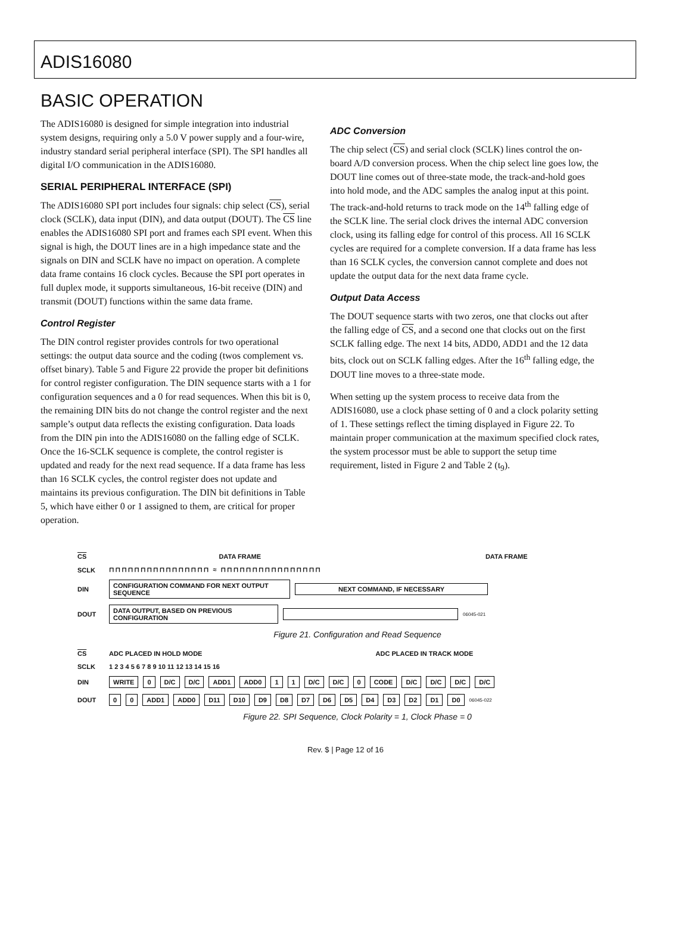ADIS16080
BASIC OPERATION
The ADIS16080 is designed for simple integration into industrial system designs, requiring only a 5.0 V power supply and a four-wire, industry standard serial peripheral interface (SPI). The SPI handles all digital I/O communication in the ADIS16080.
SERIAL PERIPHERAL INTERFACE (SPI)
The ADIS16080 SPI port includes four signals: chip select (CS), serial clock (SCLK), data input (DIN), and data output (DOUT). The CS line enables the ADIS16080 SPI port and frames each SPI event. When this signal is high, the DOUT lines are in a high impedance state and the signals on DIN and SCLK have no impact on operation. A complete data frame contains 16 clock cycles. Because the SPI port operates in full duplex mode, it supports simultaneous, 16-bit receive (DIN) and transmit (DOUT) functions within the same data frame.
Control Register
The DIN control register provides controls for two operational settings: the output data source and the coding (twos complement vs. offset binary). Table 5 and Figure 22 provide the proper bit definitions for control register configuration. The DIN sequence starts with a 1 for configuration sequences and a 0 for read sequences. When this bit is 0, the remaining DIN bits do not change the control register and the next sample’s output data reflects the existing configuration. Data loads from the DIN pin into the ADIS16080 on the falling edge of SCLK. Once the 16-SCLK sequence is complete, the control register is updated and ready for the next read sequence. If a data frame has less than 16 SCLK cycles, the control register does not update and maintains its previous configuration. The DIN bit definitions in Table 5, which have either 0 or 1 assigned to them, are critical for proper operation.
ADC Conversion
The chip select (CS) and serial clock (SCLK) lines control the on-board A/D conversion process. When the chip select line goes low, the DOUT line comes out of three-state mode, the track-and-hold goes into hold mode, and the ADC samples the analog input at this point. The track-and-hold returns to track mode on the 14<sup>th</sup> falling edge of the SCLK line. The serial clock drives the internal ADC conversion clock, using its falling edge for control of this process. All 16 SCLK cycles are required for a complete conversion. If a data frame has less than 16 SCLK cycles, the conversion cannot complete and does not update the output data for the next data frame cycle.
Output Data Access
The DOUT sequence starts with two zeros, one that clocks out after the falling edge of CS, and a second one that clocks out on the first SCLK falling edge. The next 14 bits, ADD0, ADD1 and the 12 data bits, clock out on SCLK falling edges. After the 16<sup>th</sup> falling edge, the DOUT line moves to a three-state mode.
When setting up the system process to receive data from the ADIS16080, use a clock phase setting of 0 and a clock polarity setting of 1. These settings reflect the timing displayed in Figure 22. To maintain proper communication at the maximum specified clock rates, the system processor must be able to support the setup time requirement, listed in Figure 2 and Table 2 (t<sub>9</sub>).
CS DATA FRAME DATA FRAME
SCLK ⊓⊓⊓⊓⊓⊓⊓⊓⊓⊓⊓⊓⊓⊓⊓⊓ ≈ ⊓⊓⊓⊓⊓⊓⊓⊓⊓⊓⊓⊓⊓⊓⊓⊓
DIN CONFIGURATION COMMAND FOR NEXT OUTPUT SEQUENCE NEXT COMMAND, IF NECESSARY
DOUT DATA OUTPUT, BASED ON PREVIOUS CONFIGURATION 06045-021
Figure 21. Configuration and Read Sequence
CS ADC PLACED IN HOLD MODE ADC PLACED IN TRACK MODE
SCLK 1 2 3 4 5 6 7 8 9 10 11 12 13 14 15 16
DIN WRITE 0 D/C D/C ADD1 ADD0 1 1 D/C D/C 0 CODE D/C D/C D/C D/C
DOUT 0 0 ADD1 ADD0 D11 D10 D9 D8 D7 D6 D5 D4 D3 D2 D1 D0 06045-022
Figure 22. SPI Sequence, Clock Polarity = 1, Clock Phase = 0
Rev. $ | Page 12 of 16